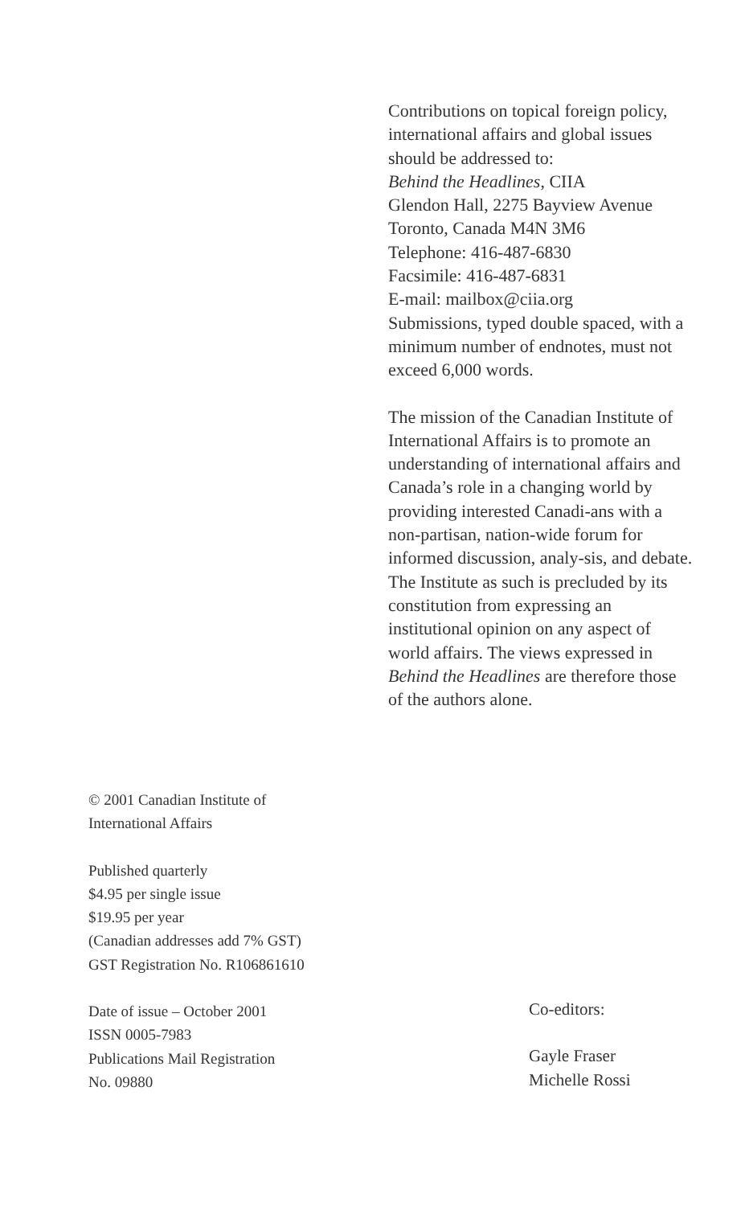Contributions on topical foreign policy, international affairs and global issues should be addressed to:
Behind the Headlines, CIIA
Glendon Hall, 2275 Bayview Avenue
Toronto, Canada M4N 3M6
Telephone: 416-487-6830
Facsimile: 416-487-6831
E-mail: mailbox@ciia.org
Submissions, typed double spaced, with a minimum number of endnotes, must not exceed 6,000 words.
The mission of the Canadian Institute of International Affairs is to promote an understanding of international affairs and Canada’s role in a changing world by providing interested Canadi-ans with a non-partisan, nation-wide forum for informed discussion, analy-sis, and debate. The Institute as such is precluded by its constitution from expressing an institutional opinion on any aspect of world affairs. The views expressed in Behind the Headlines are therefore those of the authors alone.
© 2001 Canadian Institute of
International Affairs
Published quarterly
$4.95 per single issue
$19.95 per year
(Canadian addresses add 7% GST)
GST Registration No. R106861610
Date of issue – October 2001
ISSN 0005-7983
Publications Mail Registration
No. 09880
Co-editors:
Gayle Fraser
Michelle Rossi